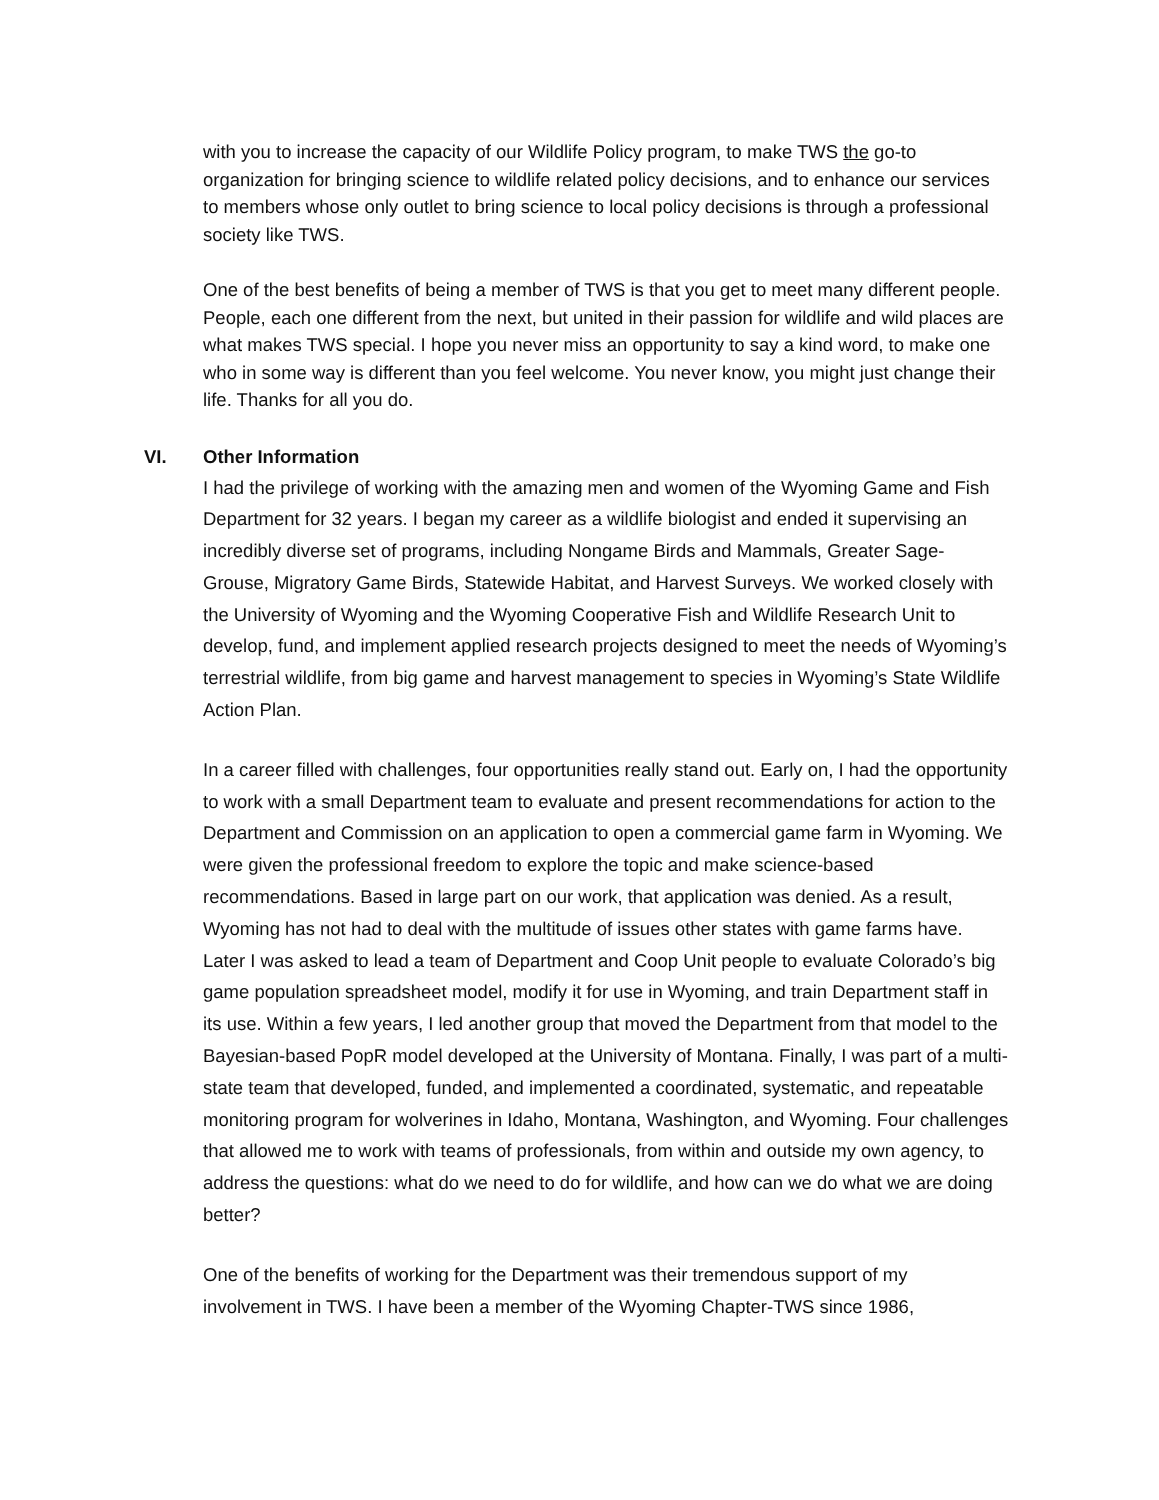with you to increase the capacity of our Wildlife Policy program, to make TWS the go-to organization for bringing science to wildlife related policy decisions, and to enhance our services to members whose only outlet to bring science to local policy decisions is through a professional society like TWS.
One of the best benefits of being a member of TWS is that you get to meet many different people. People, each one different from the next, but united in their passion for wildlife and wild places are what makes TWS special. I hope you never miss an opportunity to say a kind word, to make one who in some way is different than you feel welcome. You never know, you might just change their life. Thanks for all you do.
VI. Other Information
I had the privilege of working with the amazing men and women of the Wyoming Game and Fish Department for 32 years. I began my career as a wildlife biologist and ended it supervising an incredibly diverse set of programs, including Nongame Birds and Mammals, Greater Sage-Grouse, Migratory Game Birds, Statewide Habitat, and Harvest Surveys. We worked closely with the University of Wyoming and the Wyoming Cooperative Fish and Wildlife Research Unit to develop, fund, and implement applied research projects designed to meet the needs of Wyoming’s terrestrial wildlife, from big game and harvest management to species in Wyoming’s State Wildlife Action Plan.
In a career filled with challenges, four opportunities really stand out. Early on, I had the opportunity to work with a small Department team to evaluate and present recommendations for action to the Department and Commission on an application to open a commercial game farm in Wyoming. We were given the professional freedom to explore the topic and make science-based recommendations. Based in large part on our work, that application was denied. As a result, Wyoming has not had to deal with the multitude of issues other states with game farms have. Later I was asked to lead a team of Department and Coop Unit people to evaluate Colorado’s big game population spreadsheet model, modify it for use in Wyoming, and train Department staff in its use. Within a few years, I led another group that moved the Department from that model to the Bayesian-based PopR model developed at the University of Montana. Finally, I was part of a multi-state team that developed, funded, and implemented a coordinated, systematic, and repeatable monitoring program for wolverines in Idaho, Montana, Washington, and Wyoming. Four challenges that allowed me to work with teams of professionals, from within and outside my own agency, to address the questions: what do we need to do for wildlife, and how can we do what we are doing better?
One of the benefits of working for the Department was their tremendous support of my involvement in TWS. I have been a member of the Wyoming Chapter-TWS since 1986,